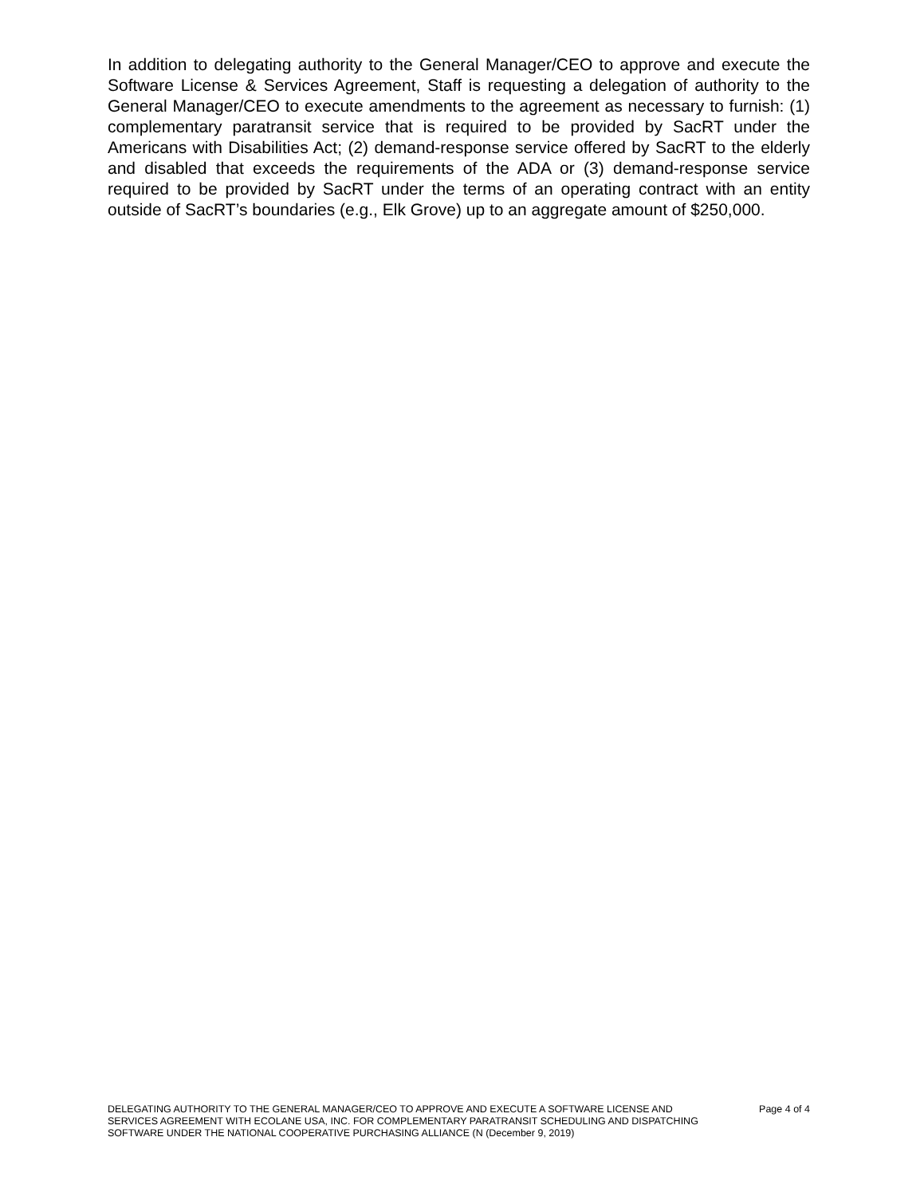In addition to delegating authority to the General Manager/CEO to approve and execute the Software License & Services Agreement, Staff is requesting a delegation of authority to the General Manager/CEO to execute amendments to the agreement as necessary to furnish: (1) complementary paratransit service that is required to be provided by SacRT under the Americans with Disabilities Act; (2) demand-response service offered by SacRT to the elderly and disabled that exceeds the requirements of the ADA or (3) demand-response service required to be provided by SacRT under the terms of an operating contract with an entity outside of SacRT’s boundaries (e.g., Elk Grove) up to an aggregate amount of $250,000.
DELEGATING AUTHORITY TO THE GENERAL MANAGER/CEO TO APPROVE AND EXECUTE A SOFTWARE LICENSE AND SERVICES AGREEMENT WITH ECOLANE USA, INC. FOR COMPLEMENTARY PARATRANSIT SCHEDULING AND DISPATCHING SOFTWARE UNDER THE NATIONAL COOPERATIVE PURCHASING ALLIANCE (N (December 9, 2019)
Page 4 of 4